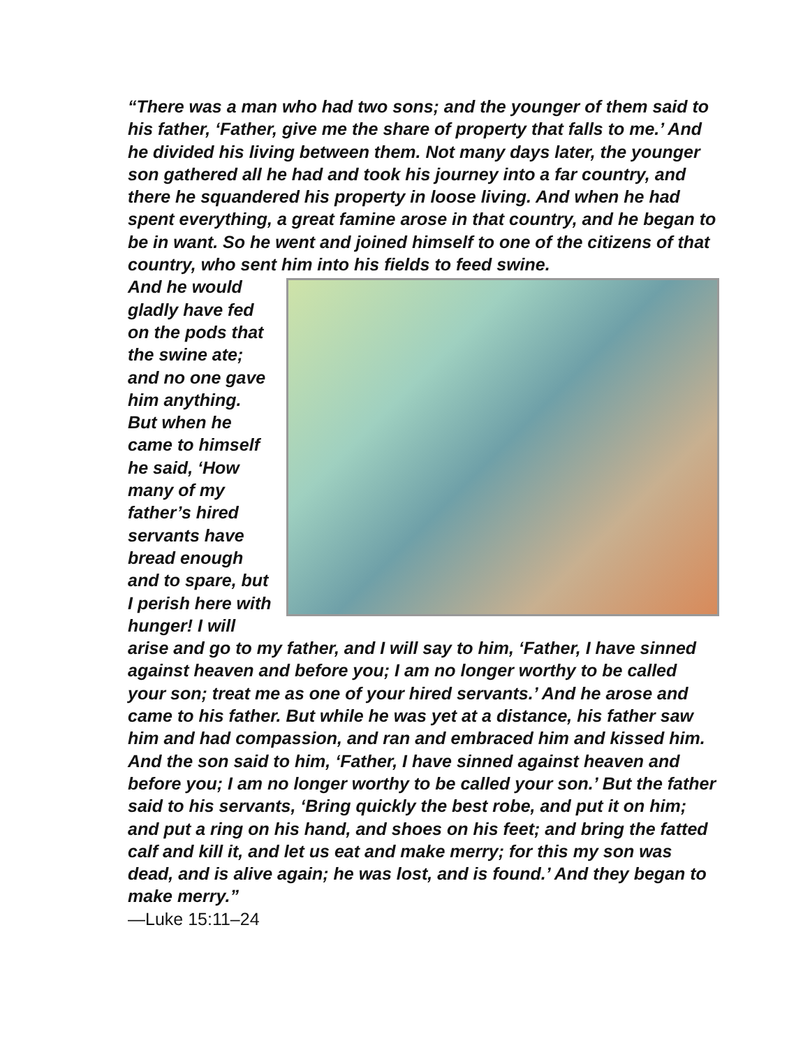“There was a man who had two sons; and the younger of them said to his father, ‘Father, give me the share of property that falls to me.’ And he divided his living between them. Not many days later, the younger son gathered all he had and took his journey into a far country, and there he squandered his property in loose living. And when he had spent everything, a great famine arose in that country, and he began to be in want. So he went and joined himself to one of the citizens of that country, who sent him into his fields to feed swine.
And he would gladly have fed on the pods that the swine ate; and no one gave him anything. But when he came to himself he said, ‘How many of my father’s hired servants have bread enough and to spare, but I perish here with hunger! I will arise and go to my father, and I will say to him, ‘Father, I have sinned against heaven and before you; I am no longer worthy to be called your son; treat me as one of your hired servants.’ And he arose and came to his father. But while he was yet at a distance, his father saw him and had compassion, and ran and embraced him and kissed him. And the son said to him, ‘Father, I have sinned against heaven and before you; I am no longer worthy to be called your son.’ But the father said to his servants, ‘Bring quickly the best robe, and put it on him; and put a ring on his hand, and shoes on his feet; and bring the fatted calf and kill it, and let us eat and make merry; for this my son was dead, and is alive again; he was lost, and is found.’ And they began to make merry.”
—Luke 15:11–24